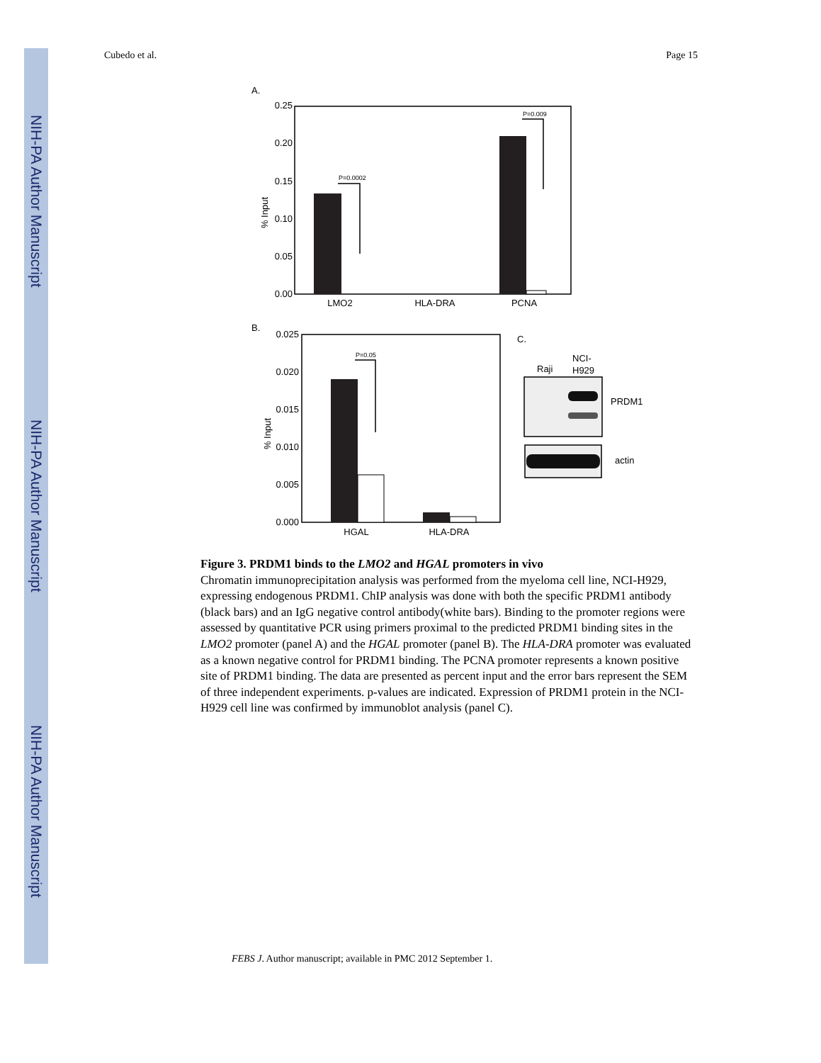NIH-PA Author Manuscript
NIH-PA Author Manuscript
NIH-PA Author Manuscript
Cubedo et al. Page 15
A.
0.25
0.20
0.15
0.10
0.05
0.00
% Input
P=0.0002
P=0.009
LMO2
HLA-DRA
PCNA
B.
0.025
0.020
0.015
0.010
0.005
0.000
% Input
P=0.05
HGAL
HLA-DRA
C.
Raji
NCI-
H929
PRDM1
actin
Figure 3. PRDM1 binds to the LMO2 and HGAL promoters in vivo
Chromatin immunoprecipitation analysis was performed from the myeloma cell line, NCI-H929, expressing endogenous PRDM1. ChIP analysis was done with both the specific PRDM1 antibody (black bars) and an IgG negative control antibody(white bars). Binding to the promoter regions were assessed by quantitative PCR using primers proximal to the predicted PRDM1 binding sites in the LMO2 promoter (panel A) and the HGAL promoter (panel B). The HLA-DRA promoter was evaluated as a known negative control for PRDM1 binding. The PCNA promoter represents a known positive site of PRDM1 binding. The data are presented as percent input and the error bars represent the SEM of three independent experiments. p-values are indicated. Expression of PRDM1 protein in the NCI-H929 cell line was confirmed by immunoblot analysis (panel C).
FEBS J. Author manuscript; available in PMC 2012 September 1.